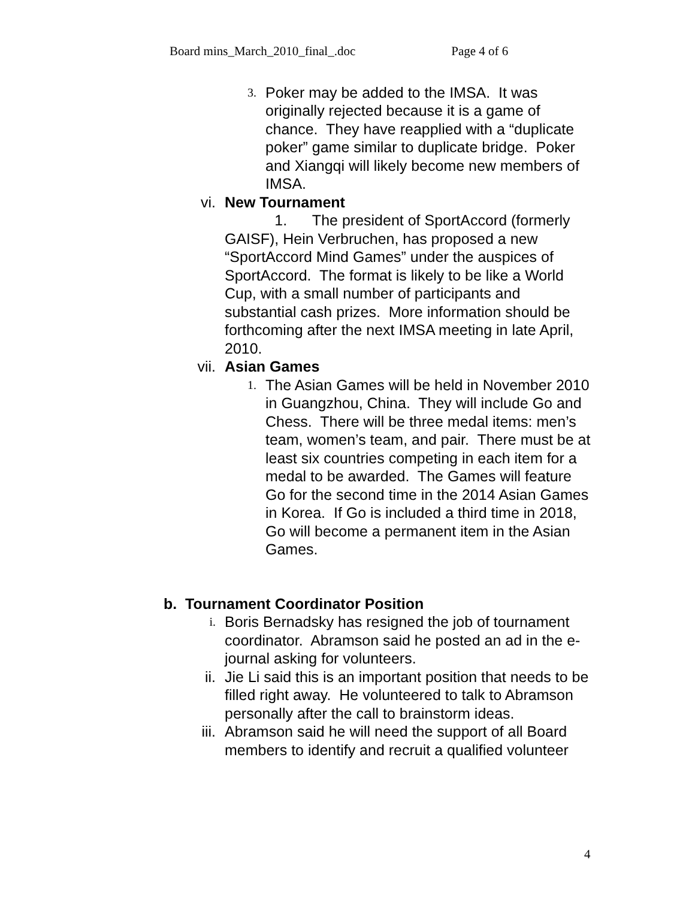Board mins_March_2010_final_.doc Page 4 of 6
3.
Poker may be added to the IMSA. It was originally rejected because it is a game of chance. They have reapplied with a “duplicate poker” game similar to duplicate bridge. Poker and Xiangqi will likely become new members of IMSA.
vi. New Tournament
1. The president of SportAccord (formerly GAISF), Hein Verbruchen, has proposed a new “SportAccord Mind Games” under the auspices of SportAccord. The format is likely to be like a World Cup, with a small number of participants and substantial cash prizes. More information should be forthcoming after the next IMSA meeting in late April, 2010.
vii. Asian Games
1.
The Asian Games will be held in November 2010 in Guangzhou, China. They will include Go and Chess. There will be three medal items: men’s team, women’s team, and pair. There must be at least six countries competing in each item for a medal to be awarded. The Games will feature Go for the second time in the 2014 Asian Games in Korea. If Go is included a third time in 2018, Go will become a permanent item in the Asian Games.
b. Tournament Coordinator Position
i.
Boris Bernadsky has resigned the job of tournament coordinator. Abramson said he posted an ad in the e-journal asking for volunteers.
ii. Jie Li said this is an important position that needs to be filled right away. He volunteered to talk to Abramson personally after the call to brainstorm ideas.
iii. Abramson said he will need the support of all Board members to identify and recruit a qualified volunteer
4